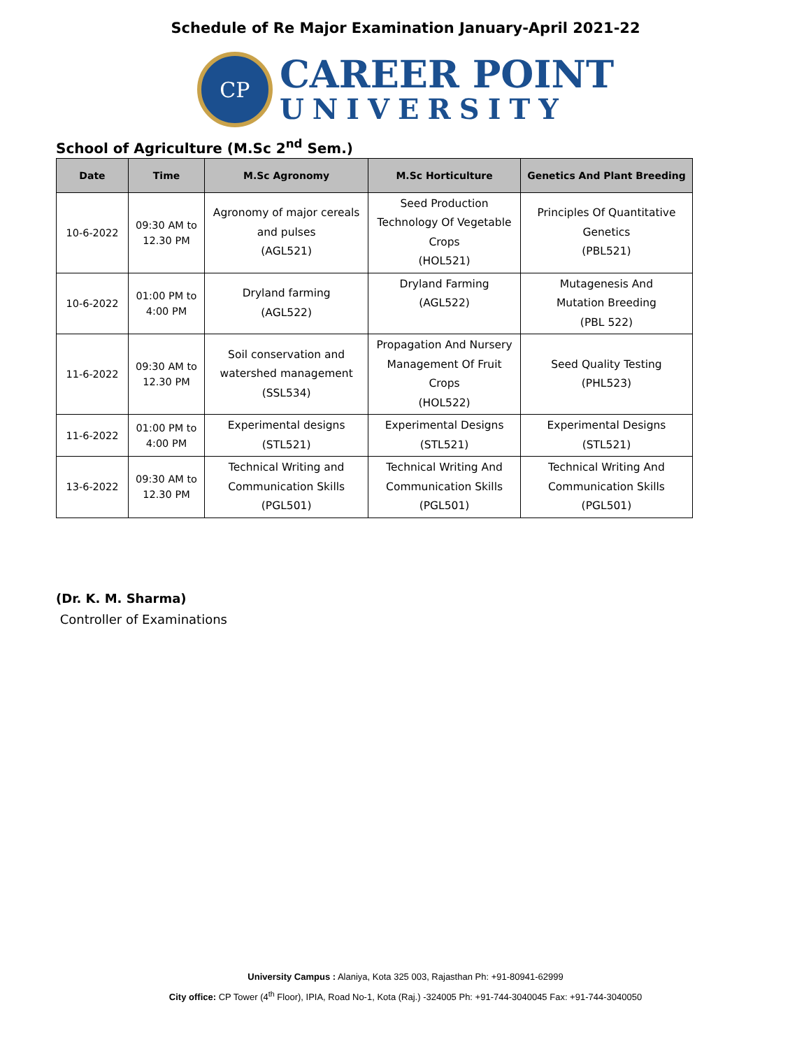Schedule of Re Major Examination January-April 2021-22
CP
CAREER POINT
UNIVERSITY
School of Agriculture (M.Sc 2<sup>nd</sup> Sem.)
| Date | Time | M.Sc Agronomy | M.Sc Horticulture | Genetics And Plant Breeding |
| --- | --- | --- | --- | --- |
| 10-6-2022 | 09:30 AM to 12.30 PM | Agronomy of major cereals and pulses (AGL521) | Seed Production Technology Of Vegetable Crops (HOL521) | Principles Of Quantitative Genetics (PBL521) |
| 10-6-2022 | 01:00 PM to 4:00 PM | Dryland farming (AGL522) | Dryland Farming (AGL522) | Mutagenesis And Mutation Breeding (PBL 522) |
| 11-6-2022 | 09:30 AM to 12.30 PM | Soil conservation and watershed management (SSL534) | Propagation And Nursery Management Of Fruit Crops (HOL522) | Seed Quality Testing (PHL523) |
| 11-6-2022 | 01:00 PM to 4:00 PM | Experimental designs (STL521) | Experimental Designs (STL521) | Experimental Designs (STL521) |
| 13-6-2022 | 09:30 AM to 12.30 PM | Technical Writing and Communication Skills (PGL501) | Technical Writing And Communication Skills (PGL501) | Technical Writing And Communication Skills (PGL501) |
(Dr. K. M. Sharma)
Controller of Examinations
University Campus : Alaniya, Kota 325 003, Rajasthan Ph: +91-80941-62999
City office: CP Tower (4<sup>th</sup> Floor), IPIA, Road No-1, Kota (Raj.) -324005 Ph: +91-744-3040045 Fax: +91-744-3040050